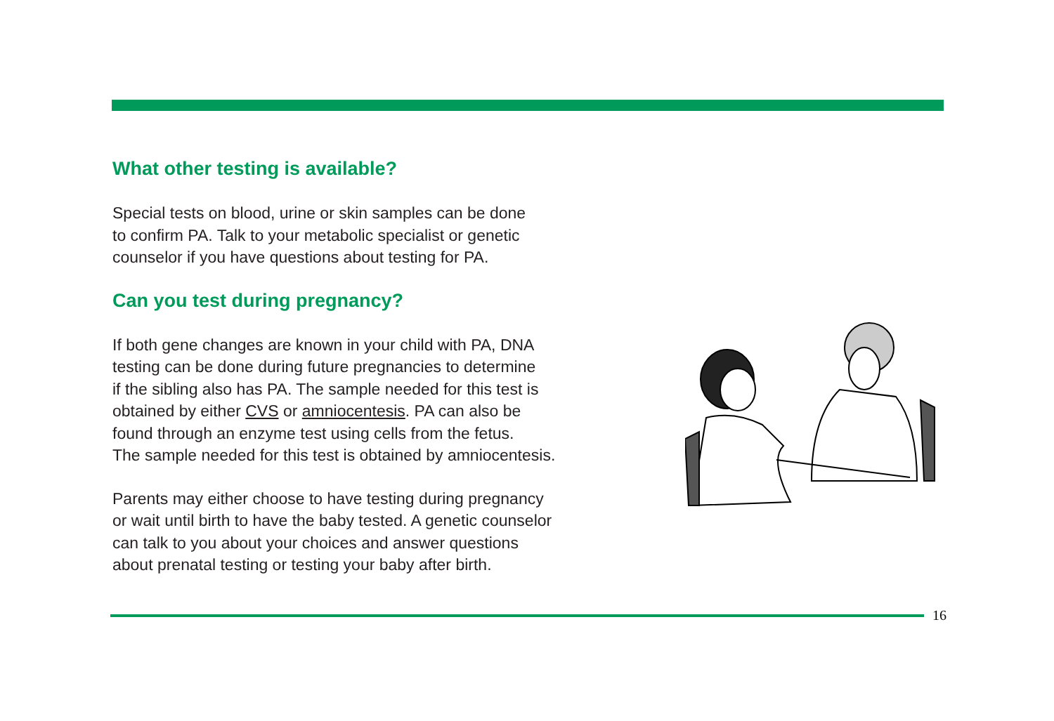What other testing is available?
Special tests on blood, urine or skin samples can be done
to confirm PA. Talk to your metabolic specialist or genetic
counselor if you have questions about testing for PA.
Can you test during pregnancy?
If both gene changes are known in your child with PA, DNA
testing can be done during future pregnancies to determine
if the sibling also has PA. The sample needed for this test is
obtained by either CVS or amniocentesis. PA can also be
found through an enzyme test using cells from the fetus.
The sample needed for this test is obtained by amniocentesis.
Parents may either choose to have testing during pregnancy
or wait until birth to have the baby tested. A genetic counselor
can talk to you about your choices and answer questions
about prenatal testing or testing your baby after birth.
16